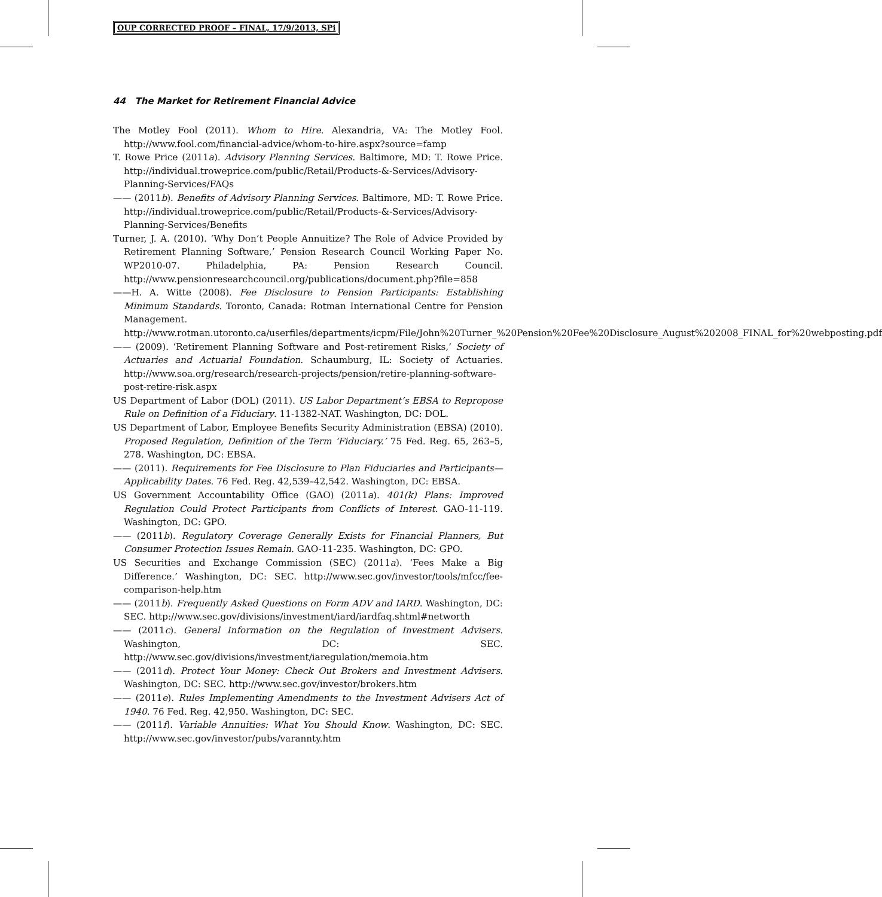OUP CORRECTED PROOF – FINAL, 17/9/2013, SPi
44 The Market for Retirement Financial Advice
The Motley Fool (2011). Whom to Hire. Alexandria, VA: The Motley Fool. http://www.fool.com/financial-advice/whom-to-hire.aspx?source=famp
T. Rowe Price (2011a). Advisory Planning Services. Baltimore, MD: T. Rowe Price. http://individual.troweprice.com/public/Retail/Products-&-Services/Advisory-Planning-Services/FAQs
—— (2011b). Benefits of Advisory Planning Services. Baltimore, MD: T. Rowe Price. http://individual.troweprice.com/public/Retail/Products-&-Services/Advisory-Planning-Services/Benefits
Turner, J. A. (2010). ‘Why Don’t People Annuitize? The Role of Advice Provided by Retirement Planning Software,’ Pension Research Council Working Paper No. WP2010-07. Philadelphia, PA: Pension Research Council. http://www.pensionresearchcouncil.org/publications/document.php?file=858
——H. A. Witte (2008). Fee Disclosure to Pension Participants: Establishing Minimum Standards. Toronto, Canada: Rotman International Centre for Pension Management. http://www.rotman.utoronto.ca/userfiles/departments/icpm/File/John%20Turner_%20Pension%20Fee%20Disclosure_August%202008_FINAL_for%20webposting.pdf
—— (2009). ‘Retirement Planning Software and Post-retirement Risks,’ Society of Actuaries and Actuarial Foundation. Schaumburg, IL: Society of Actuaries. http://www.soa.org/research/research-projects/pension/retire-planning-software-post-retire-risk.aspx
US Department of Labor (DOL) (2011). US Labor Department’s EBSA to Repropose Rule on Definition of a Fiduciary. 11-1382-NAT. Washington, DC: DOL.
US Department of Labor, Employee Benefits Security Administration (EBSA) (2010). Proposed Regulation, Definition of the Term ‘Fiduciary.’ 75 Fed. Reg. 65, 263–5, 278. Washington, DC: EBSA.
—— (2011). Requirements for Fee Disclosure to Plan Fiduciaries and Participants—Applicability Dates. 76 Fed. Reg. 42,539–42,542. Washington, DC: EBSA.
US Government Accountability Office (GAO) (2011a). 401(k) Plans: Improved Regulation Could Protect Participants from Conflicts of Interest. GAO-11-119. Washington, DC: GPO.
—— (2011b). Regulatory Coverage Generally Exists for Financial Planners, But Consumer Protection Issues Remain. GAO-11-235. Washington, DC: GPO.
US Securities and Exchange Commission (SEC) (2011a). ‘Fees Make a Big Difference.’ Washington, DC: SEC. http://www.sec.gov/investor/tools/mfcc/fee-comparison-help.htm
—— (2011b). Frequently Asked Questions on Form ADV and IARD. Washington, DC: SEC. http://www.sec.gov/divisions/investment/iard/iardfaq.shtml#networth
—— (2011c). General Information on the Regulation of Investment Advisers. Washington, DC: SEC. http://www.sec.gov/divisions/investment/iaregulation/memoia.htm
—— (2011d). Protect Your Money: Check Out Brokers and Investment Advisers. Washington, DC: SEC. http://www.sec.gov/investor/brokers.htm
—— (2011e). Rules Implementing Amendments to the Investment Advisers Act of 1940. 76 Fed. Reg. 42,950. Washington, DC: SEC.
—— (2011f). Variable Annuities: What You Should Know. Washington, DC: SEC. http://www.sec.gov/investor/pubs/varannty.htm